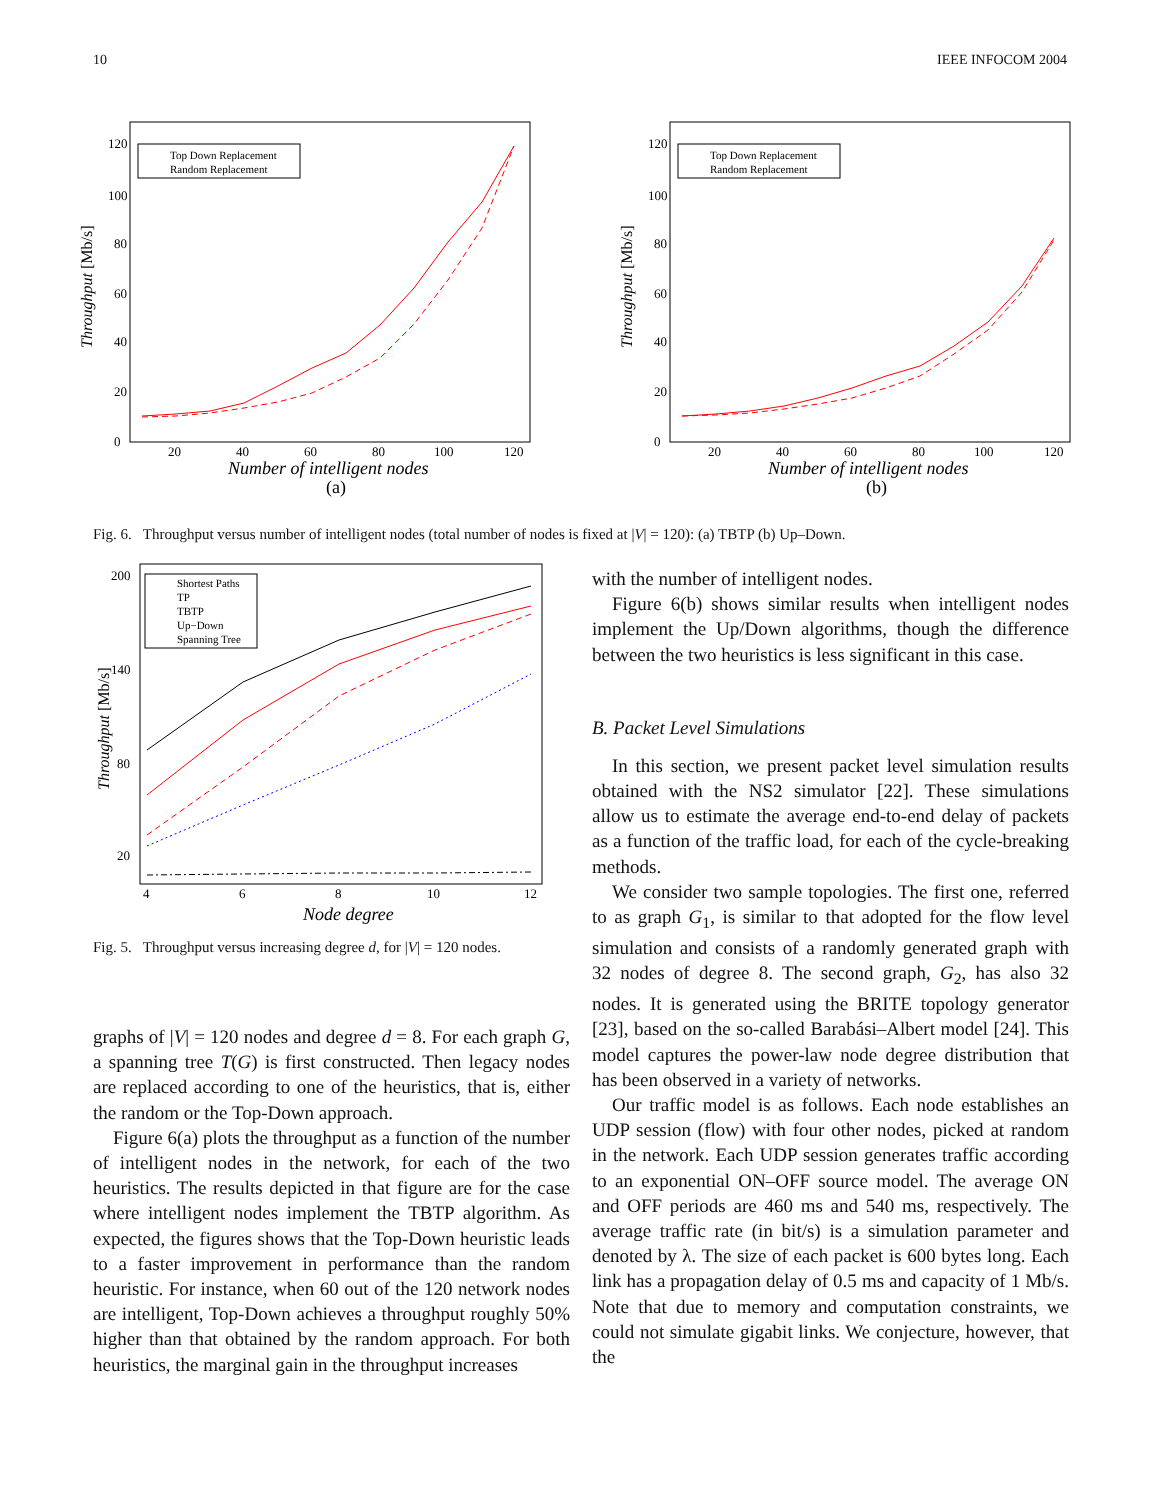10 IEEE INFOCOM 2004
120
100
80
60
40
20
0
20
40
60
80
100
120
Number of intelligent nodes
(a)
Throughput [Mb/s]
Top Down Replacement
Random Replacement
120
100
80
60
40
20
0
20
40
60
80
100
120
Number of intelligent nodes
(b)
Throughput [Mb/s]
Top Down Replacement
Random Replacement
Fig. 6. Throughput versus number of intelligent nodes (total number of nodes is fixed at |V| = 120): (a) TBTP (b) Up–Down.
200
140
80
20
4
6
8
10
12
Node degree
Throughput [Mb/s]
Shortest Paths
TP
TBTP
Up−Down
Spanning Tree
Fig. 5. Throughput versus increasing degree d, for |V| = 120 nodes.
graphs of |V| = 120 nodes and degree d = 8. For each graph G, a spanning tree T(G) is first constructed. Then legacy nodes are replaced according to one of the heuristics, that is, either the random or the Top-Down approach.
Figure 6(a) plots the throughput as a function of the number of intelligent nodes in the network, for each of the two heuristics. The results depicted in that figure are for the case where intelligent nodes implement the TBTP algorithm. As expected, the figures shows that the Top-Down heuristic leads to a faster improvement in performance than the random heuristic. For instance, when 60 out of the 120 network nodes are intelligent, Top-Down achieves a throughput roughly 50% higher than that obtained by the random approach. For both heuristics, the marginal gain in the throughput increases
with the number of intelligent nodes.
Figure 6(b) shows similar results when intelligent nodes implement the Up/Down algorithms, though the difference between the two heuristics is less significant in this case.
B. Packet Level Simulations
In this section, we present packet level simulation results obtained with the NS2 simulator [22]. These simulations allow us to estimate the average end-to-end delay of packets as a function of the traffic load, for each of the cycle-breaking methods.
We consider two sample topologies. The first one, referred to as graph G<sub>1</sub>, is similar to that adopted for the flow level simulation and consists of a randomly generated graph with 32 nodes of degree 8. The second graph, G<sub>2</sub>, has also 32 nodes. It is generated using the BRITE topology generator [23], based on the so-called Barabási–Albert model [24]. This model captures the power-law node degree distribution that has been observed in a variety of networks.
Our traffic model is as follows. Each node establishes an UDP session (flow) with four other nodes, picked at random in the network. Each UDP session generates traffic according to an exponential ON–OFF source model. The average ON and OFF periods are 460 ms and 540 ms, respectively. The average traffic rate (in bit/s) is a simulation parameter and denoted by λ. The size of each packet is 600 bytes long. Each link has a propagation delay of 0.5 ms and capacity of 1 Mb/s. Note that due to memory and computation constraints, we could not simulate gigabit links. We conjecture, however, that the